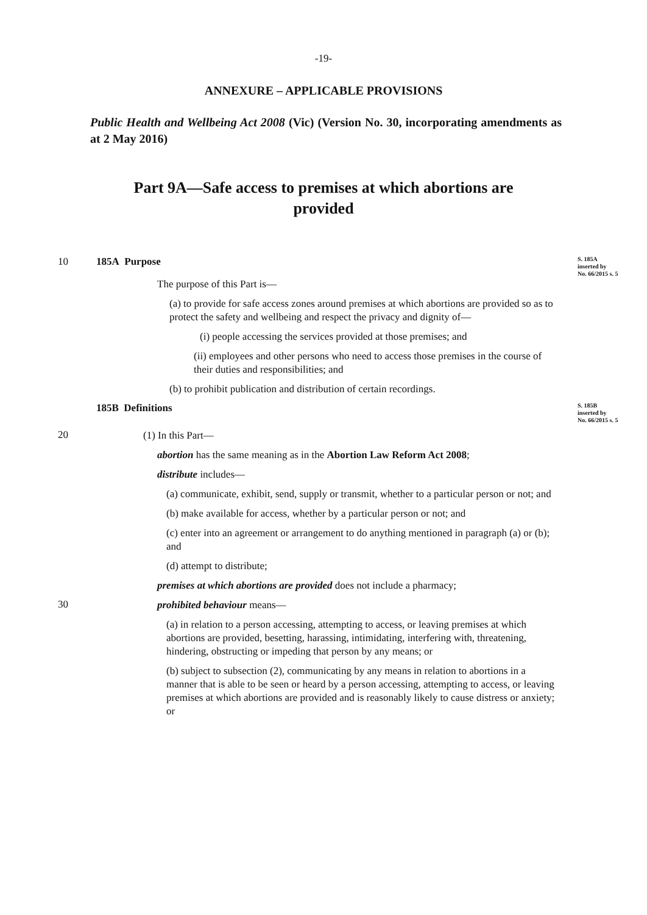-19-
ANNEXURE – APPLICABLE PROVISIONS
Public Health and Wellbeing Act 2008 (Vic) (Version No. 30, incorporating amendments as at 2 May 2016)
Part 9A—Safe access to premises at which abortions are provided
10 185A Purpose
S. 185A
inserted by
No. 66/2015 s. 5
The purpose of this Part is—
(a) to provide for safe access zones around premises at which abortions are provided so as to protect the safety and wellbeing and respect the privacy and dignity of—
(i) people accessing the services provided at those premises; and
(ii) employees and other persons who need to access those premises in the course of their duties and responsibilities; and
(b) to prohibit publication and distribution of certain recordings.
185B Definitions
S. 185B
inserted by
No. 66/2015 s. 5
20
(1) In this Part—
abortion has the same meaning as in the Abortion Law Reform Act 2008;
distribute includes—
(a) communicate, exhibit, send, supply or transmit, whether to a particular person or not; and
(b) make available for access, whether by a particular person or not; and
(c) enter into an agreement or arrangement to do anything mentioned in paragraph (a) or (b); and
(d) attempt to distribute;
premises at which abortions are provided does not include a pharmacy;
30
prohibited behaviour means—
(a) in relation to a person accessing, attempting to access, or leaving premises at which abortions are provided, besetting, harassing, intimidating, interfering with, threatening, hindering, obstructing or impeding that person by any means; or
(b) subject to subsection (2), communicating by any means in relation to abortions in a manner that is able to be seen or heard by a person accessing, attempting to access, or leaving premises at which abortions are provided and is reasonably likely to cause distress or anxiety; or